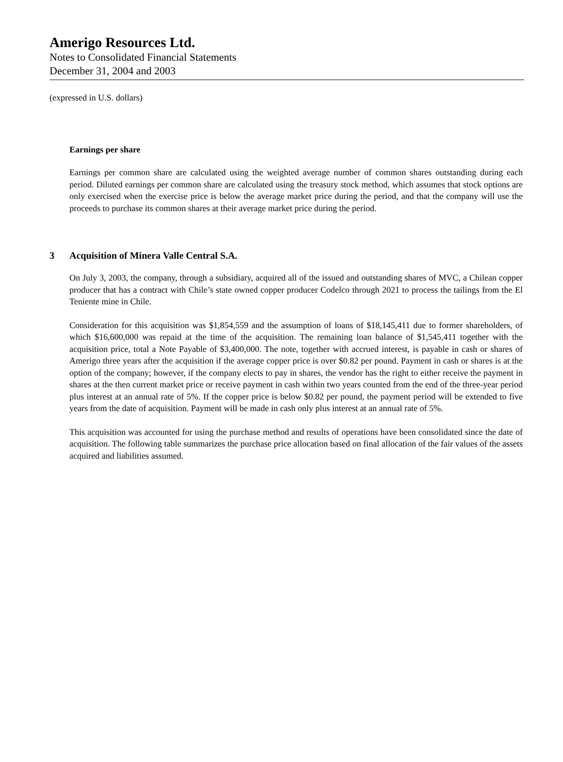Amerigo Resources Ltd.
Notes to Consolidated Financial Statements
December 31, 2004 and 2003
(expressed in U.S. dollars)
Earnings per share
Earnings per common share are calculated using the weighted average number of common shares outstanding during each period. Diluted earnings per common share are calculated using the treasury stock method, which assumes that stock options are only exercised when the exercise price is below the average market price during the period, and that the company will use the proceeds to purchase its common shares at their average market price during the period.
3 Acquisition of Minera Valle Central S.A.
On July 3, 2003, the company, through a subsidiary, acquired all of the issued and outstanding shares of MVC, a Chilean copper producer that has a contract with Chile’s state owned copper producer Codelco through 2021 to process the tailings from the El Teniente mine in Chile.
Consideration for this acquisition was $1,854,559 and the assumption of loans of $18,145,411 due to former shareholders, of which $16,600,000 was repaid at the time of the acquisition. The remaining loan balance of $1,545,411 together with the acquisition price, total a Note Payable of $3,400,000. The note, together with accrued interest, is payable in cash or shares of Amerigo three years after the acquisition if the average copper price is over $0.82 per pound. Payment in cash or shares is at the option of the company; however, if the company elects to pay in shares, the vendor has the right to either receive the payment in shares at the then current market price or receive payment in cash within two years counted from the end of the three-year period plus interest at an annual rate of 5%. If the copper price is below $0.82 per pound, the payment period will be extended to five years from the date of acquisition. Payment will be made in cash only plus interest at an annual rate of 5%.
This acquisition was accounted for using the purchase method and results of operations have been consolidated since the date of acquisition. The following table summarizes the purchase price allocation based on final allocation of the fair values of the assets acquired and liabilities assumed.